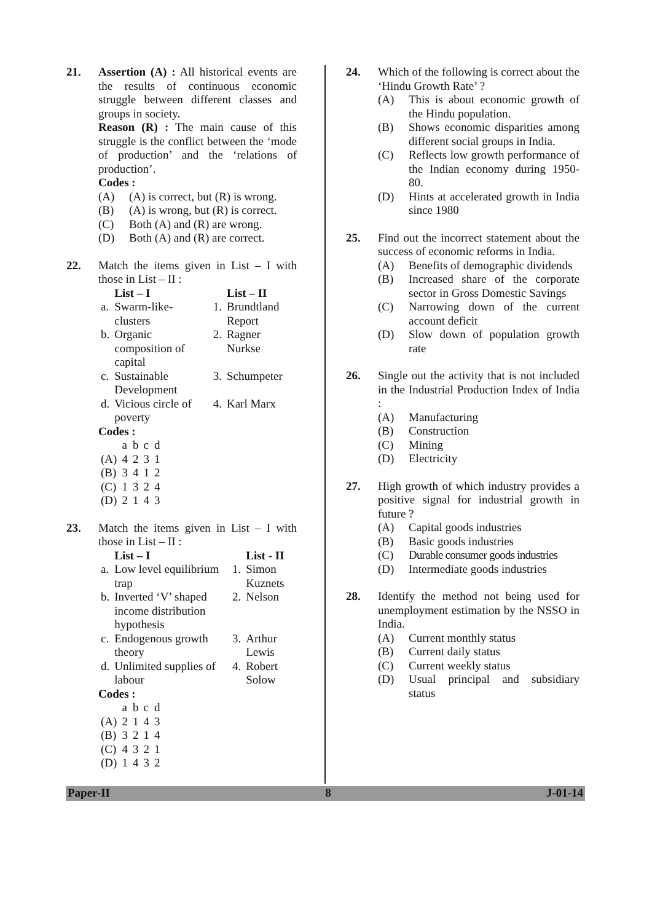21. Assertion (A) : All historical events are the results of continuous economic struggle between different classes and groups in society.
Reason (R) : The main cause of this struggle is the conflict between the ‘mode of production’ and the ‘relations of production’.
Codes :
(A) (A) is correct, but (R) is wrong.
(B) (A) is wrong, but (R) is correct.
(C) Both (A) and (R) are wrong.
(D) Both (A) and (R) are correct.
22. Match the items given in List – I with those in List – II :
| | List – I | | List – II |
| --- | --- | --- | --- |
| a. | Swarm-like-clusters | 1. | Brundtland Report |
| b. | Organic composition of capital | 2. | Ragner Nurkse |
| c. | Sustainable Development | 3. | Schumpeter |
| d. | Vicious circle of poverty | 4. | Karl Marx |
Codes :
| | a | b | c | d |
| (A) | 4 | 2 | 3 | 1 |
| (B) | 3 | 4 | 1 | 2 |
| (C) | 1 | 3 | 2 | 4 |
| (D) | 2 | 1 | 4 | 3 |
23. Match the items given in List – I with those in List – II :
| | List – I | | List - II |
| --- | --- | --- | --- |
| a. | Low level equilibrium trap | 1. | Simon Kuznets |
| b. | Inverted ‘V’ shaped income distribution hypothesis | 2. | Nelson |
| c. | Endogenous growth theory | 3. | Arthur Lewis |
| d. | Unlimited supplies of labour | 4. | Robert Solow |
Codes :
| | a | b | c | d |
| (A) | 2 | 1 | 4 | 3 |
| (B) | 3 | 2 | 1 | 4 |
| (C) | 4 | 3 | 2 | 1 |
| (D) | 1 | 4 | 3 | 2 |
24. Which of the following is correct about the ‘Hindu Growth Rate’ ?
(A) This is about economic growth of the Hindu population.
(B) Shows economic disparities among different social groups in India.
(C) Reflects low growth performance of the Indian economy during 1950-80.
(D) Hints at accelerated growth in India since 1980
25. Find out the incorrect statement about the success of economic reforms in India.
(A) Benefits of demographic dividends
(B) Increased share of the corporate sector in Gross Domestic Savings
(C) Narrowing down of the current account deficit
(D) Slow down of population growth rate
26. Single out the activity that is not included in the Industrial Production Index of India :
(A) Manufacturing
(B) Construction
(C) Mining
(D) Electricity
27. High growth of which industry provides a positive signal for industrial growth in future ?
(A) Capital goods industries
(B) Basic goods industries
(C) Durable consumer goods industries
(D) Intermediate goods industries
28. Identify the method not being used for unemployment estimation by the NSSO in India.
(A) Current monthly status
(B) Current daily status
(C) Current weekly status
(D) Usual principal and subsidiary status
Paper-II 8 J-01-14